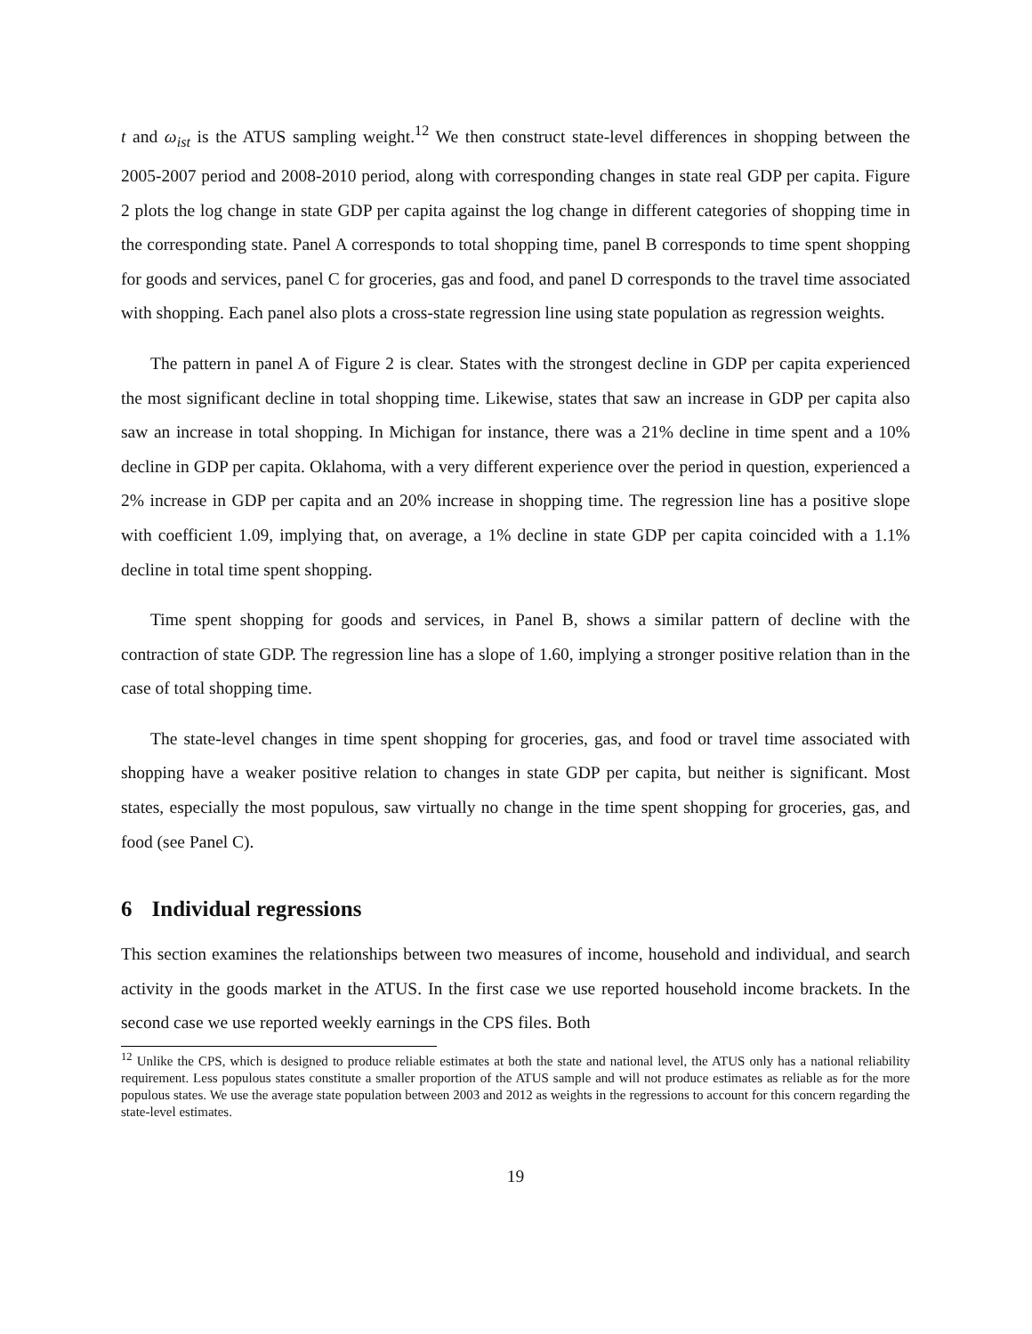t and ω<sub>ist</sub> is the ATUS sampling weight.<sup>12</sup> We then construct state-level differences in shopping between the 2005-2007 period and 2008-2010 period, along with corresponding changes in state real GDP per capita. Figure 2 plots the log change in state GDP per capita against the log change in different categories of shopping time in the corresponding state. Panel A corresponds to total shopping time, panel B corresponds to time spent shopping for goods and services, panel C for groceries, gas and food, and panel D corresponds to the travel time associated with shopping. Each panel also plots a cross-state regression line using state population as regression weights.
The pattern in panel A of Figure 2 is clear. States with the strongest decline in GDP per capita experienced the most significant decline in total shopping time. Likewise, states that saw an increase in GDP per capita also saw an increase in total shopping. In Michigan for instance, there was a 21% decline in time spent and a 10% decline in GDP per capita. Oklahoma, with a very different experience over the period in question, experienced a 2% increase in GDP per capita and an 20% increase in shopping time. The regression line has a positive slope with coefficient 1.09, implying that, on average, a 1% decline in state GDP per capita coincided with a 1.1% decline in total time spent shopping.
Time spent shopping for goods and services, in Panel B, shows a similar pattern of decline with the contraction of state GDP. The regression line has a slope of 1.60, implying a stronger positive relation than in the case of total shopping time.
The state-level changes in time spent shopping for groceries, gas, and food or travel time associated with shopping have a weaker positive relation to changes in state GDP per capita, but neither is significant. Most states, especially the most populous, saw virtually no change in the time spent shopping for groceries, gas, and food (see Panel C).
6 Individual regressions
This section examines the relationships between two measures of income, household and individual, and search activity in the goods market in the ATUS. In the first case we use reported household income brackets. In the second case we use reported weekly earnings in the CPS files. Both
<sup>12</sup> Unlike the CPS, which is designed to produce reliable estimates at both the state and national level, the ATUS only has a national reliability requirement. Less populous states constitute a smaller proportion of the ATUS sample and will not produce estimates as reliable as for the more populous states. We use the average state population between 2003 and 2012 as weights in the regressions to account for this concern regarding the state-level estimates.
19